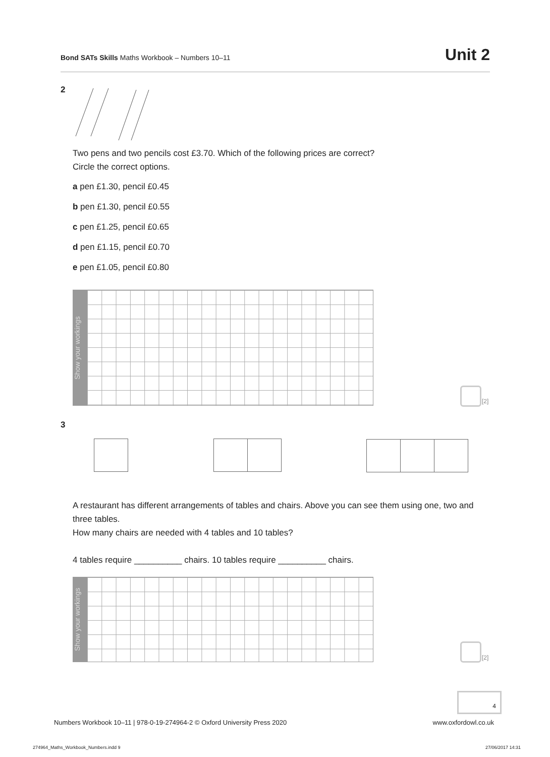Bond SATs Skills Maths Workbook – Numbers 10–11
Unit 2
2
Two pens and two pencils cost £3.70. Which of the following prices are correct?
Circle the correct options.
a pen £1.30, pencil £0.45
b pen £1.30, pencil £0.55
c pen £1.25, pencil £0.65
d pen £1.15, pencil £0.70
e pen £1.05, pencil £0.80
Show your workings
[2]
3
A restaurant has different arrangements of tables and chairs. Above you can see them using one, two and three tables.
How many chairs are needed with 4 tables and 10 tables?
4 tables require __________ chairs. 10 tables require __________ chairs.
Show your workings
[2]
4
Numbers Workbook 10–11 | 978-0-19-274964-2 © Oxford University Press 2020
www.oxfordowl.co.uk
274964_Maths_Workbook_Numbers.indd 9
27/06/2017 14:31